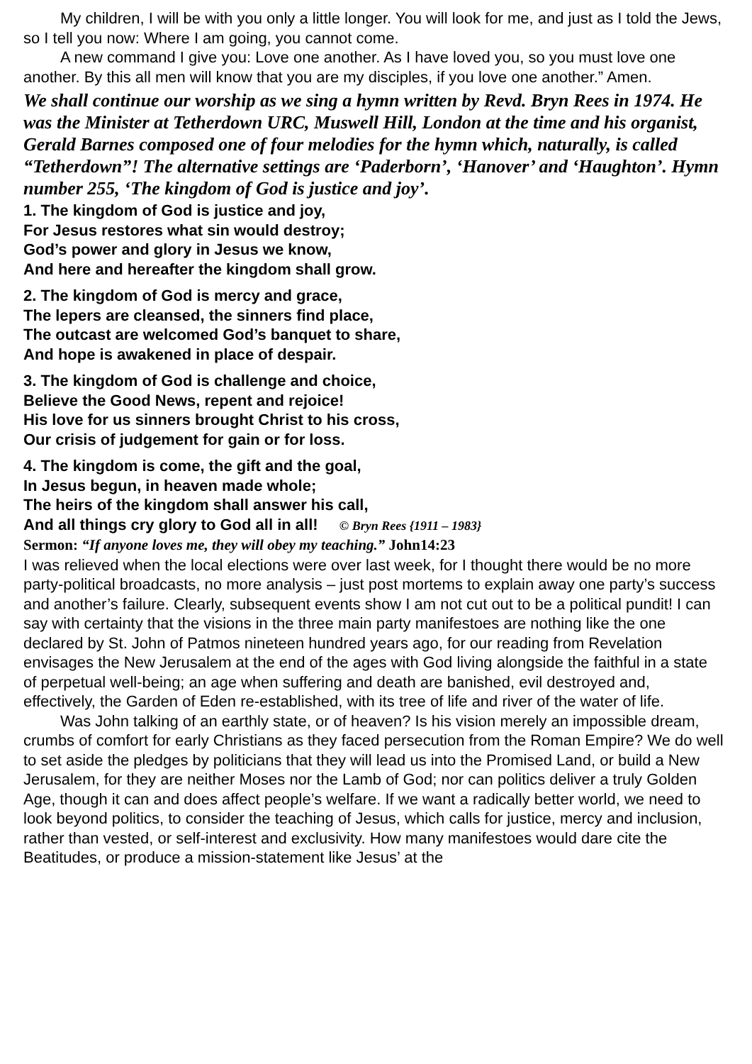My children, I will be with you only a little longer. You will look for me, and just as I told the Jews, so I tell you now: Where I am going, you cannot come.
A new command I give you: Love one another. As I have loved you, so you must love one another. By this all men will know that you are my disciples, if you love one another.” Amen.
We shall continue our worship as we sing a hymn written by Revd. Bryn Rees in 1974. He was the Minister at Tetherdown URC, Muswell Hill, London at the time and his organist, Gerald Barnes composed one of four melodies for the hymn which, naturally, is called “Tetherdown”! The alternative settings are ‘Paderborn’, ‘Hanover’ and ‘Haughton’. Hymn number 255, ‘The kingdom of God is justice and joy’.
1. The kingdom of God is justice and joy,
For Jesus restores what sin would destroy;
God’s power and glory in Jesus we know,
And here and hereafter the kingdom shall grow.
2. The kingdom of God is mercy and grace,
The lepers are cleansed, the sinners find place,
The outcast are welcomed God’s banquet to share,
And hope is awakened in place of despair.
3. The kingdom of God is challenge and choice,
Believe the Good News, repent and rejoice!
His love for us sinners brought Christ to his cross,
Our crisis of judgement for gain or for loss.
4. The kingdom is come, the gift and the goal,
In Jesus begun, in heaven made whole;
The heirs of the kingdom shall answer his call,
And all things cry glory to God all in all! © Bryn Rees {1911 – 1983}
Sermon: “If anyone loves me, they will obey my teaching.” John14:23
I was relieved when the local elections were over last week, for I thought there would be no more party-political broadcasts, no more analysis – just post mortems to explain away one party’s success and another’s failure. Clearly, subsequent events show I am not cut out to be a political pundit! I can say with certainty that the visions in the three main party manifestoes are nothing like the one declared by St. John of Patmos nineteen hundred years ago, for our reading from Revelation envisages the New Jerusalem at the end of the ages with God living alongside the faithful in a state of perpetual well-being; an age when suffering and death are banished, evil destroyed and, effectively, the Garden of Eden re-established, with its tree of life and river of the water of life.
Was John talking of an earthly state, or of heaven? Is his vision merely an impossible dream, crumbs of comfort for early Christians as they faced persecution from the Roman Empire? We do well to set aside the pledges by politicians that they will lead us into the Promised Land, or build a New Jerusalem, for they are neither Moses nor the Lamb of God; nor can politics deliver a truly Golden Age, though it can and does affect people’s welfare. If we want a radically better world, we need to look beyond politics, to consider the teaching of Jesus, which calls for justice, mercy and inclusion, rather than vested, or self-interest and exclusivity. How many manifestoes would dare cite the Beatitudes, or produce a mission-statement like Jesus’ at the